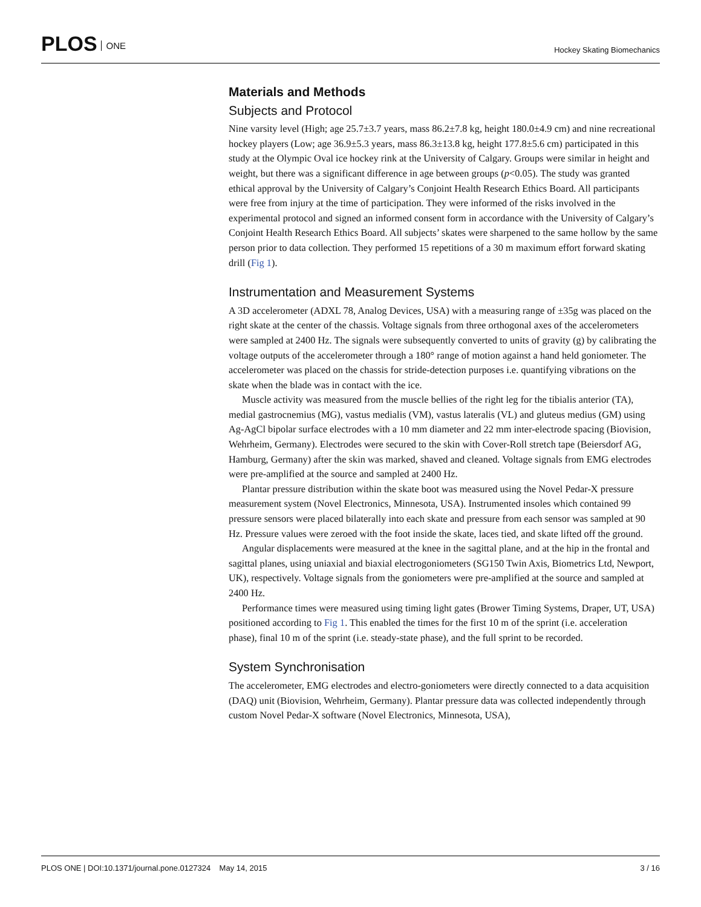PLOS ONE
Hockey Skating Biomechanics
Materials and Methods
Subjects and Protocol
Nine varsity level (High; age 25.7±3.7 years, mass 86.2±7.8 kg, height 180.0±4.9 cm) and nine recreational hockey players (Low; age 36.9±5.3 years, mass 86.3±13.8 kg, height 177.8±5.6 cm) participated in this study at the Olympic Oval ice hockey rink at the University of Calgary. Groups were similar in height and weight, but there was a significant difference in age between groups (p<0.05). The study was granted ethical approval by the University of Calgary’s Conjoint Health Research Ethics Board. All participants were free from injury at the time of participation. They were informed of the risks involved in the experimental protocol and signed an informed consent form in accordance with the University of Calgary’s Conjoint Health Research Ethics Board. All subjects’ skates were sharpened to the same hollow by the same person prior to data collection. They performed 15 repetitions of a 30 m maximum effort forward skating drill (Fig 1).
Instrumentation and Measurement Systems
A 3D accelerometer (ADXL 78, Analog Devices, USA) with a measuring range of ±35g was placed on the right skate at the center of the chassis. Voltage signals from three orthogonal axes of the accelerometers were sampled at 2400 Hz. The signals were subsequently converted to units of gravity (g) by calibrating the voltage outputs of the accelerometer through a 180° range of motion against a hand held goniometer. The accelerometer was placed on the chassis for stride-detection purposes i.e. quantifying vibrations on the skate when the blade was in contact with the ice.
Muscle activity was measured from the muscle bellies of the right leg for the tibialis anterior (TA), medial gastrocnemius (MG), vastus medialis (VM), vastus lateralis (VL) and gluteus medius (GM) using Ag-AgCl bipolar surface electrodes with a 10 mm diameter and 22 mm inter-electrode spacing (Biovision, Wehrheim, Germany). Electrodes were secured to the skin with Cover-Roll stretch tape (Beiersdorf AG, Hamburg, Germany) after the skin was marked, shaved and cleaned. Voltage signals from EMG electrodes were pre-amplified at the source and sampled at 2400 Hz.
Plantar pressure distribution within the skate boot was measured using the Novel Pedar-X pressure measurement system (Novel Electronics, Minnesota, USA). Instrumented insoles which contained 99 pressure sensors were placed bilaterally into each skate and pressure from each sensor was sampled at 90 Hz. Pressure values were zeroed with the foot inside the skate, laces tied, and skate lifted off the ground.
Angular displacements were measured at the knee in the sagittal plane, and at the hip in the frontal and sagittal planes, using uniaxial and biaxial electrogoniometers (SG150 Twin Axis, Biometrics Ltd, Newport, UK), respectively. Voltage signals from the goniometers were pre-amplified at the source and sampled at 2400 Hz.
Performance times were measured using timing light gates (Brower Timing Systems, Draper, UT, USA) positioned according to Fig 1. This enabled the times for the first 10 m of the sprint (i.e. acceleration phase), final 10 m of the sprint (i.e. steady-state phase), and the full sprint to be recorded.
System Synchronisation
The accelerometer, EMG electrodes and electro-goniometers were directly connected to a data acquisition (DAQ) unit (Biovision, Wehrheim, Germany). Plantar pressure data was collected independently through custom Novel Pedar-X software (Novel Electronics, Minnesota, USA),
PLOS ONE | DOI:10.1371/journal.pone.0127324 May 14, 2015
3 / 16